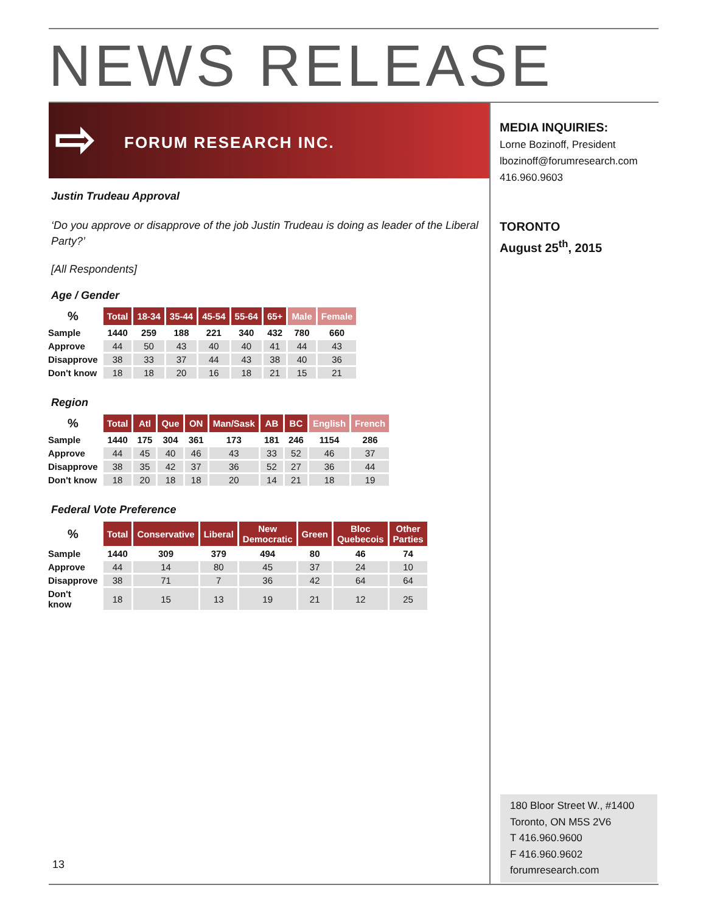NEWS RELEASE
⇨ FORUM RESEARCH INC.
MEDIA INQUIRIES:
Lorne Bozinoff, President
lbozinoff@forumresearch.com
416.960.9603
TORONTO
August 25<sup>th</sup>, 2015
Justin Trudeau Approval
‘Do you approve or disapprove of the job Justin Trudeau is doing as leader of the Liberal Party?’
[All Respondents]
Age / Gender
| % | Total | 18-34 | 35-44 | 45-54 | 55-64 | 65+ | Male | Female |
| --- | --- | --- | --- | --- | --- | --- | --- | --- |
| Sample | 1440 | 259 | 188 | 221 | 340 | 432 | 780 | 660 |
| Approve | 44 | 50 | 43 | 40 | 40 | 41 | 44 | 43 |
| Disapprove | 38 | 33 | 37 | 44 | 43 | 38 | 40 | 36 |
| Don't know | 18 | 18 | 20 | 16 | 18 | 21 | 15 | 21 |
Region
| % | Total | Atl | Que | ON | Man/Sask | AB | BC | English | French |
| --- | --- | --- | --- | --- | --- | --- | --- | --- | --- |
| Sample | 1440 | 175 | 304 | 361 | 173 | 181 | 246 | 1154 | 286 |
| Approve | 44 | 45 | 40 | 46 | 43 | 33 | 52 | 46 | 37 |
| Disapprove | 38 | 35 | 42 | 37 | 36 | 52 | 27 | 36 | 44 |
| Don't know | 18 | 20 | 18 | 18 | 20 | 14 | 21 | 18 | 19 |
Federal Vote Preference
| % | Total | Conservative | Liberal | New Democratic | Green | Bloc Quebecois | Other Parties |
| --- | --- | --- | --- | --- | --- | --- | --- |
| Sample | 1440 | 309 | 379 | 494 | 80 | 46 | 74 |
| Approve | 44 | 14 | 80 | 45 | 37 | 24 | 10 |
| Disapprove | 38 | 71 | 7 | 36 | 42 | 64 | 64 |
| Don't know | 18 | 15 | 13 | 19 | 21 | 12 | 25 |
13
180 Bloor Street W., #1400
Toronto, ON M5S 2V6
T 416.960.9600
F 416.960.9602
forumresearch.com